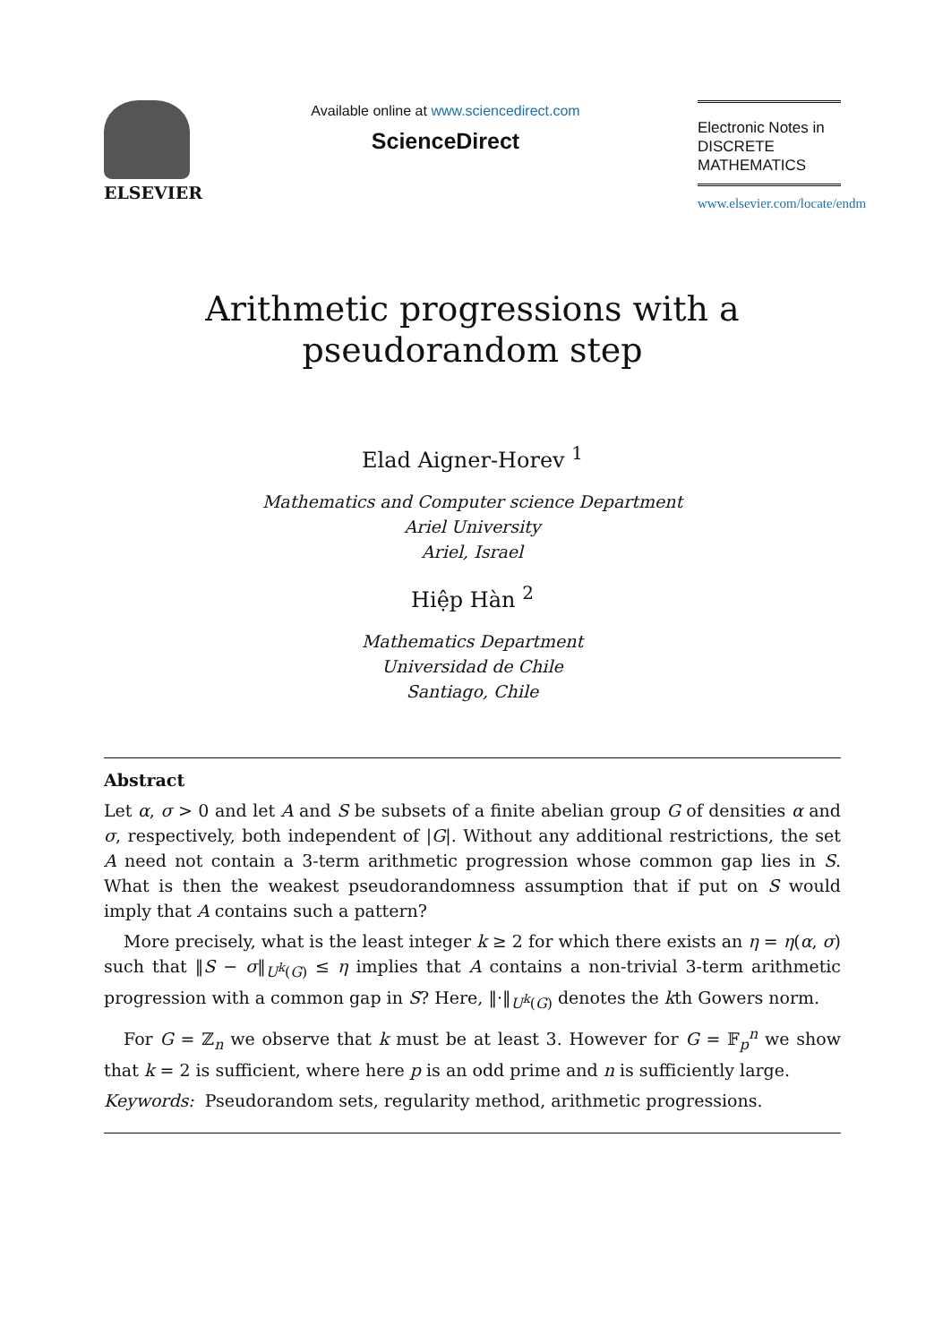ELSEVIER
Available online at www.sciencedirect.com
ScienceDirect
Electronic Notes in
DISCRETE
MATHEMATICS
www.elsevier.com/locate/endm
Arithmetic progressions with a
pseudorandom step
Elad Aigner-Horev <sup>1</sup>
Mathematics and Computer science Department
Ariel University
Ariel, Israel
Hiệp Hàn <sup>2</sup>
Mathematics Department
Universidad de Chile
Santiago, Chile
Abstract
Let α, σ > 0 and let A and S be subsets of a finite abelian group G of densities α and σ, respectively, both independent of |G|. Without any additional restrictions, the set A need not contain a 3-term arithmetic progression whose common gap lies in S. What is then the weakest pseudorandomness assumption that if put on S would imply that A contains such a pattern?
More precisely, what is the least integer k ≥ 2 for which there exists an η = η(α, σ) such that ‖S − σ‖<sub>U<sup>k</sup>(G)</sub> ≤ η implies that A contains a non-trivial 3-term arithmetic progression with a common gap in S? Here, ‖·‖<sub>U<sup>k</sup>(G)</sub> denotes the kth Gowers norm.
For G = ℤ<sub>n</sub> we observe that k must be at least 3. However for G = 𝔽<sub>p</sub><sup>n</sup> we show that k = 2 is sufficient, where here p is an odd prime and n is sufficiently large.
Keywords: Pseudorandom sets, regularity method, arithmetic progressions.